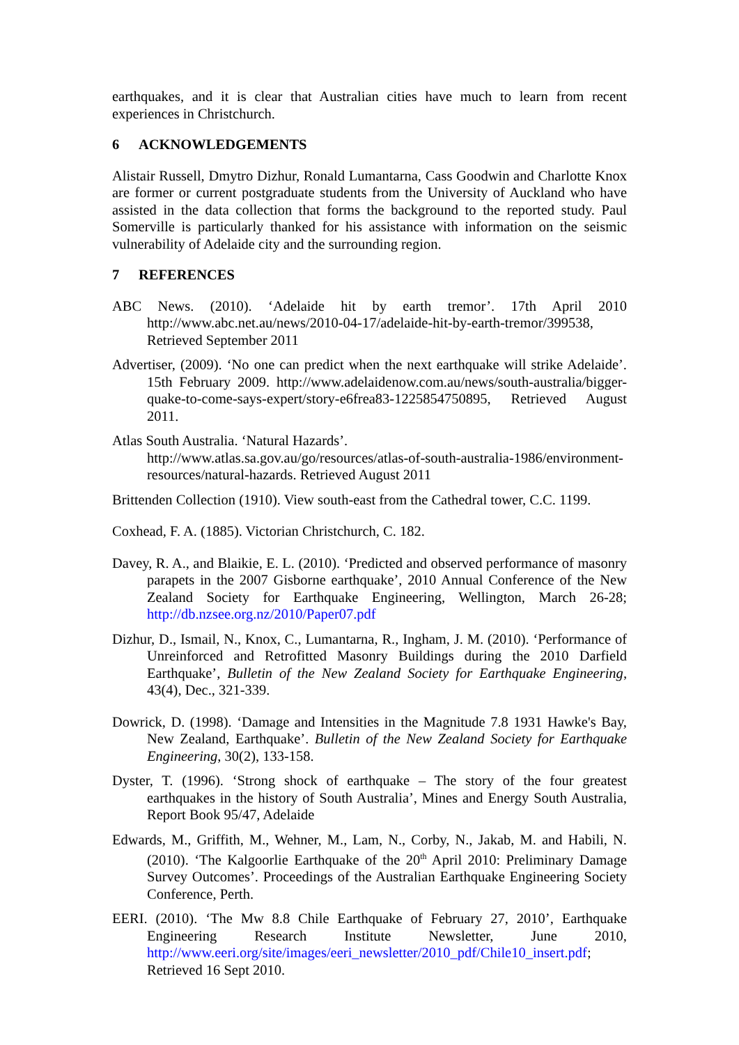earthquakes, and it is clear that Australian cities have much to learn from recent experiences in Christchurch.
6 ACKNOWLEDGEMENTS
Alistair Russell, Dmytro Dizhur, Ronald Lumantarna, Cass Goodwin and Charlotte Knox are former or current postgraduate students from the University of Auckland who have assisted in the data collection that forms the background to the reported study. Paul Somerville is particularly thanked for his assistance with information on the seismic vulnerability of Adelaide city and the surrounding region.
7 REFERENCES
ABC News. (2010). ‘Adelaide hit by earth tremor’. 17th April 2010 http://www.abc.net.au/news/2010-04-17/adelaide-hit-by-earth-tremor/399538, Retrieved September 2011
Advertiser, (2009). ‘No one can predict when the next earthquake will strike Adelaide’. 15th February 2009. http://www.adelaidenow.com.au/news/south-australia/bigger-quake-to-come-says-expert/story-e6frea83-1225854750895, Retrieved August 2011.
Atlas South Australia. ‘Natural Hazards’.
http://www.atlas.sa.gov.au/go/resources/atlas-of-south-australia-1986/environment-resources/natural-hazards. Retrieved August 2011
Brittenden Collection (1910). View south-east from the Cathedral tower, C.C. 1199.
Coxhead, F. A. (1885). Victorian Christchurch, C. 182.
Davey, R. A., and Blaikie, E. L. (2010). ‘Predicted and observed performance of masonry parapets in the 2007 Gisborne earthquake’, 2010 Annual Conference of the New Zealand Society for Earthquake Engineering, Wellington, March 26-28; http://db.nzsee.org.nz/2010/Paper07.pdf
Dizhur, D., Ismail, N., Knox, C., Lumantarna, R., Ingham, J. M. (2010). ‘Performance of Unreinforced and Retrofitted Masonry Buildings during the 2010 Darfield Earthquake’, Bulletin of the New Zealand Society for Earthquake Engineering, 43(4), Dec., 321-339.
Dowrick, D. (1998). ‘Damage and Intensities in the Magnitude 7.8 1931 Hawke's Bay, New Zealand, Earthquake’. Bulletin of the New Zealand Society for Earthquake Engineering, 30(2), 133-158.
Dyster, T. (1996). ‘Strong shock of earthquake – The story of the four greatest earthquakes in the history of South Australia’, Mines and Energy South Australia, Report Book 95/47, Adelaide
Edwards, M., Griffith, M., Wehner, M., Lam, N., Corby, N., Jakab, M. and Habili, N. (2010). ‘The Kalgoorlie Earthquake of the 20<sup>th</sup> April 2010: Preliminary Damage Survey Outcomes’. Proceedings of the Australian Earthquake Engineering Society Conference, Perth.
EERI. (2010). ‘The Mw 8.8 Chile Earthquake of February 27, 2010’, Earthquake Engineering Research Institute Newsletter, June 2010, http://www.eeri.org/site/images/eeri_newsletter/2010_pdf/Chile10_insert.pdf; Retrieved 16 Sept 2010.